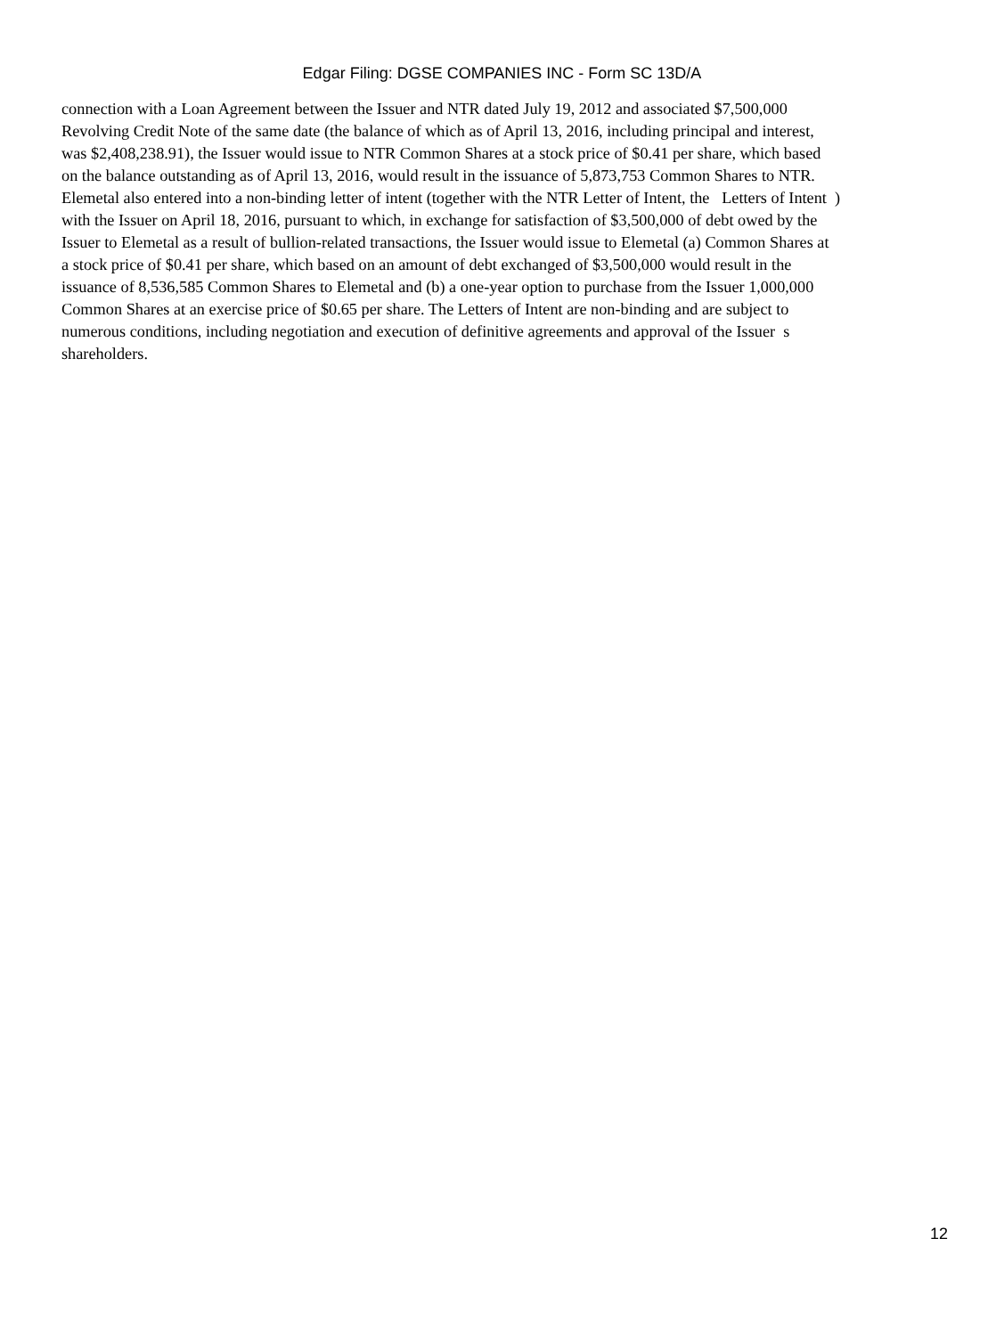Edgar Filing: DGSE COMPANIES INC - Form SC 13D/A
connection with a Loan Agreement between the Issuer and NTR dated July 19, 2012 and associated $7,500,000
Revolving Credit Note of the same date (the balance of which as of April 13, 2016, including principal and interest,
was $2,408,238.91), the Issuer would issue to NTR Common Shares at a stock price of $0.41 per share, which based
on the balance outstanding as of April 13, 2016, would result in the issuance of 5,873,753 Common Shares to NTR.
Elemetal also entered into a non-binding letter of intent (together with the NTR Letter of Intent, the Letters of Intent )
with the Issuer on April 18, 2016, pursuant to which, in exchange for satisfaction of $3,500,000 of debt owed by the
Issuer to Elemetal as a result of bullion-related transactions, the Issuer would issue to Elemetal (a) Common Shares at
a stock price of $0.41 per share, which based on an amount of debt exchanged of $3,500,000 would result in the
issuance of 8,536,585 Common Shares to Elemetal and (b) a one-year option to purchase from the Issuer 1,000,000
Common Shares at an exercise price of $0.65 per share. The Letters of Intent are non-binding and are subject to
numerous conditions, including negotiation and execution of definitive agreements and approval of the Issuer s
shareholders.
12